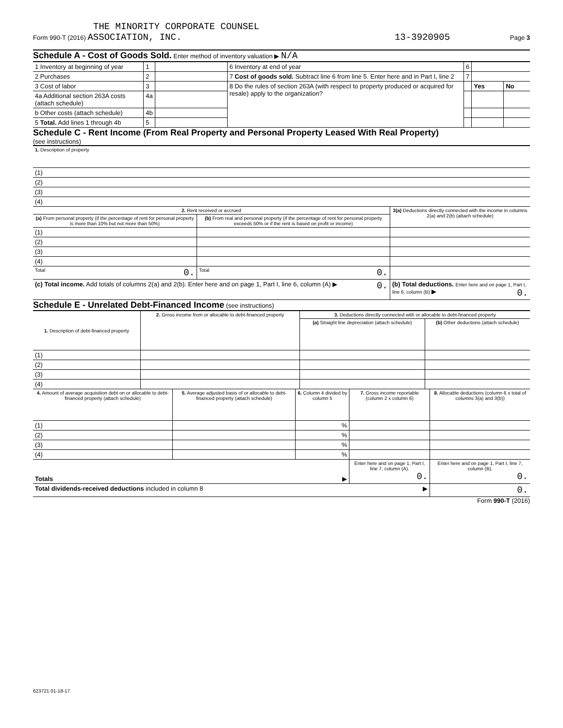THE MINORITY CORPORATE COUNSEL
Form 990-T (2016) ASSOCIATION, INC.
13-3920905 Page 3
Schedule A - Cost of Goods Sold. Enter method of inventory valuation ▶ N/A
| 1 Inventory at beginning of year | 1 | | 6 Inventory at end of year | 6 | | |
| 2 Purchases | 2 | | 7 Cost of goods sold. Subtract line 6 from line 5. Enter here and in Part I, line 2 | 7 | | |
| 3 Cost of labor | 3 | | 8 Do the rules of section 263A (with respect to property produced or acquired for resale) apply to the organization? | | Yes | No |
| 4a Additional section 263A costs (attach schedule) | 4a | | | | | |
| b Other costs (attach schedule) | 4b | | | | | |
| 5 Total. Add lines 1 through 4b | 5 | | | | | |
Schedule C - Rent Income (From Real Property and Personal Property Leased With Real Property)
(see instructions)
| 1. Description of property |
| (1) |
| (2) |
| (3) |
| (4) |
| 2. Rent received or accrued | | 3(a) Deductions directly connected with the income in columns 2(a) and 2(b) (attach schedule) |
| (a) From personal property (if the percentage of rent for personal property is more than 10% but not more than 50%) | (b) From real and personal property (if the percentage of rent for personal property exceeds 50% or if the rent is based on profit or income) | |
| (1) | | |
| (2) | | |
| (3) | | |
| (4) | | |
| Total 0. | Total 0. | |
| (c) Total income. Add totals of columns 2(a) and 2(b). Enter here and on page 1, Part I, line 6, column (A) ▶ 0. | | (b) Total deductions. Enter here and on page 1, Part I, line 6, column (B) ▶ 0. |
Schedule E - Unrelated Debt-Financed Income (see instructions)
| 1. Description of debt-financed property | 2. Gross income from or allocable to debt-financed property | 3. Deductions directly connected with or allocable to debt-financed property | |
| | | (a) Straight line depreciation (attach schedule) | (b) Other deductions (attach schedule) |
| (1) | | | |
| (2) | | | |
| (3) | | | |
| (4) | | | |
| 4. Amount of average acquisition debt on or allocable to debt-financed property (attach schedule) | 5. Average adjusted basis of or allocable to debt-financed property (attach schedule) | 6. Column 4 divided by column 5 | 7. Gross income reportable (column 2 x column 6) | 8. Allocable deductions (column 6 x total of columns 3(a) and 3(b)) |
| (1) | | % | | |
| (2) | | % | | |
| (3) | | % | | |
| (4) | | % | | |
| Totals ▶ | | | Enter here and on page 1, Part I, line 7, column (A). 0. | Enter here and on page 1, Part I, line 7, column (B). 0. |
| Total dividends-received deductions included in column 8 ▶ | | | | 0. |
Form 990-T (2016)
623721 01-18-17